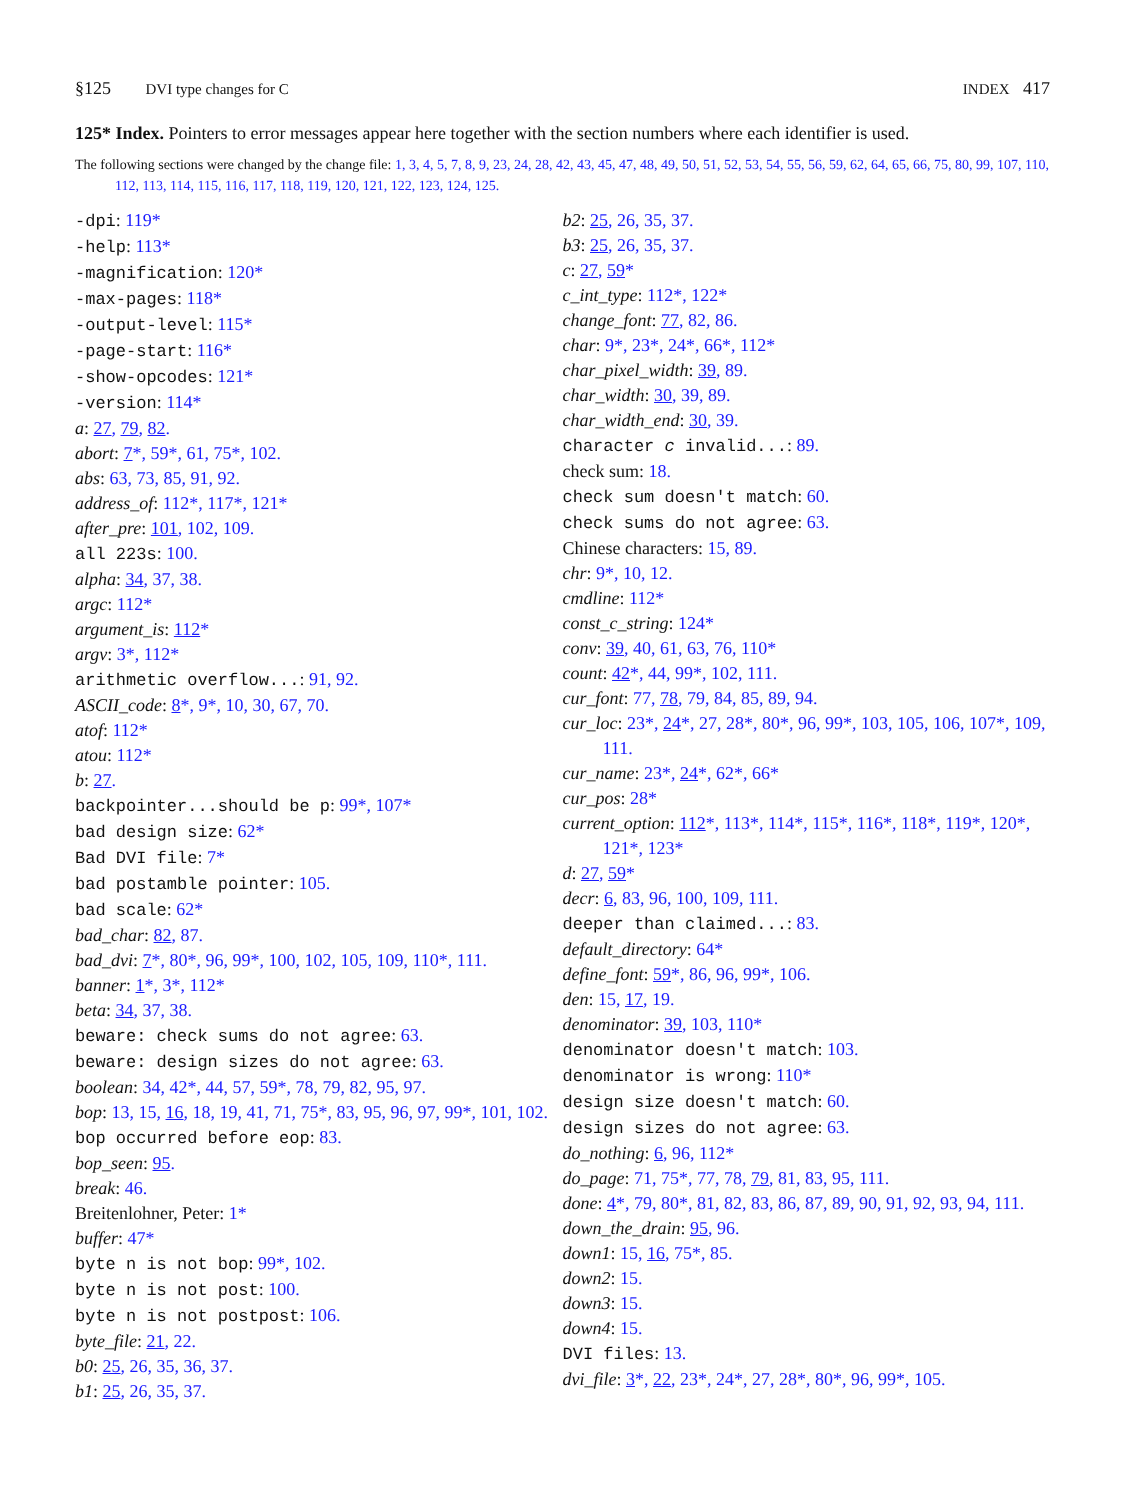§125 DVI type changes for C INDEX 417
125* Index. Pointers to error messages appear here together with the section numbers where each identifier is used.
The following sections were changed by the change file: 1, 3, 4, 5, 7, 8, 9, 23, 24, 28, 42, 43, 45, 47, 48, 49, 50, 51, 52, 53, 54, 55, 56, 59, 62, 64, 65, 66, 75, 80, 99, 107, 110, 112, 113, 114, 115, 116, 117, 118, 119, 120, 121, 122, 123, 124, 125.
-dpi: 119*
-help: 113*
-magnification: 120*
-max-pages: 118*
-output-level: 115*
-page-start: 116*
-show-opcodes: 121*
-version: 114*
a: 27, 79, 82.
abort: 7*, 59*, 61, 75*, 102.
abs: 63, 73, 85, 91, 92.
address_of: 112*, 117*, 121*
after_pre: 101, 102, 109.
all 223s: 100.
alpha: 34, 37, 38.
argc: 112*
argument_is: 112*
argv: 3*, 112*
arithmetic overflow...: 91, 92.
ASCII_code: 8*, 9*, 10, 30, 67, 70.
atof: 112*
atou: 112*
b: 27.
backpointer...should be p: 99*, 107*
bad design size: 62*
Bad DVI file: 7*
bad postamble pointer: 105.
bad scale: 62*
bad_char: 82, 87.
bad_dvi: 7*, 80*, 96, 99*, 100, 102, 105, 109, 110*, 111.
banner: 1*, 3*, 112*
beta: 34, 37, 38.
beware: check sums do not agree: 63.
beware: design sizes do not agree: 63.
boolean: 34, 42*, 44, 57, 59*, 78, 79, 82, 95, 97.
bop: 13, 15, 16, 18, 19, 41, 71, 75*, 83, 95, 96, 97, 99*, 101, 102.
bop occurred before eop: 83.
bop_seen: 95.
break: 46.
Breitenlohner, Peter: 1*
buffer: 47*
byte n is not bop: 99*, 102.
byte n is not post: 100.
byte n is not postpost: 106.
byte_file: 21, 22.
b0: 25, 26, 35, 36, 37.
b1: 25, 26, 35, 37.
b2: 25, 26, 35, 37.
b3: 25, 26, 35, 37.
c: 27, 59*
c_int_type: 112*, 122*
change_font: 77, 82, 86.
char: 9*, 23*, 24*, 66*, 112*
char_pixel_width: 39, 89.
char_width: 30, 39, 89.
char_width_end: 30, 39.
character c invalid...: 89.
check sum: 18.
check sum doesn't match: 60.
check sums do not agree: 63.
Chinese characters: 15, 89.
chr: 9*, 10, 12.
cmdline: 112*
const_c_string: 124*
conv: 39, 40, 61, 63, 76, 110*
count: 42*, 44, 99*, 102, 111.
cur_font: 77, 78, 79, 84, 85, 89, 94.
cur_loc: 23*, 24*, 27, 28*, 80*, 96, 99*, 103, 105, 106, 107*, 109, 111.
cur_name: 23*, 24*, 62*, 66*
cur_pos: 28*
current_option: 112*, 113*, 114*, 115*, 116*, 118*, 119*, 120*, 121*, 123*
d: 27, 59*
decr: 6, 83, 96, 100, 109, 111.
deeper than claimed...: 83.
default_directory: 64*
define_font: 59*, 86, 96, 99*, 106.
den: 15, 17, 19.
denominator: 39, 103, 110*
denominator doesn't match: 103.
denominator is wrong: 110*
design size doesn't match: 60.
design sizes do not agree: 63.
do_nothing: 6, 96, 112*
do_page: 71, 75*, 77, 78, 79, 81, 83, 95, 111.
done: 4*, 79, 80*, 81, 82, 83, 86, 87, 89, 90, 91, 92, 93, 94, 111.
down_the_drain: 95, 96.
down1: 15, 16, 75*, 85.
down2: 15.
down3: 15.
down4: 15.
DVI files: 13.
dvi_file: 3*, 22, 23*, 24*, 27, 28*, 80*, 96, 99*, 105.